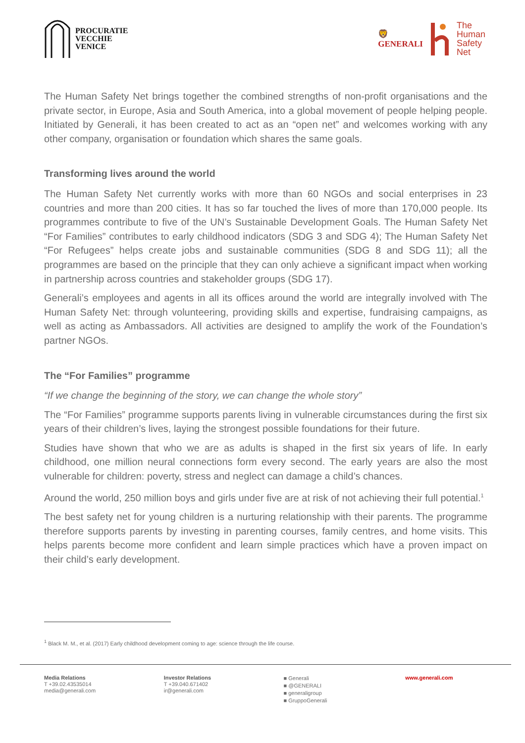PROCURATIE
VECCHIE
VENICE
🦁
GENERALI
The
Human
Safety
Net
The Human Safety Net brings together the combined strengths of non-profit organisations and the private sector, in Europe, Asia and South America, into a global movement of people helping people. Initiated by Generali, it has been created to act as an “open net” and welcomes working with any other company, organisation or foundation which shares the same goals.
Transforming lives around the world
The Human Safety Net currently works with more than 60 NGOs and social enterprises in 23 countries and more than 200 cities. It has so far touched the lives of more than 170,000 people. Its programmes contribute to five of the UN’s Sustainable Development Goals. The Human Safety Net “For Families” contributes to early childhood indicators (SDG 3 and SDG 4); The Human Safety Net “For Refugees” helps create jobs and sustainable communities (SDG 8 and SDG 11); all the programmes are based on the principle that they can only achieve a significant impact when working in partnership across countries and stakeholder groups (SDG 17).
Generali’s employees and agents in all its offices around the world are integrally involved with The Human Safety Net: through volunteering, providing skills and expertise, fundraising campaigns, as well as acting as Ambassadors. All activities are designed to amplify the work of the Foundation’s partner NGOs.
The “For Families” programme
“If we change the beginning of the story, we can change the whole story”
The “For Families” programme supports parents living in vulnerable circumstances during the first six years of their children’s lives, laying the strongest possible foundations for their future.
Studies have shown that who we are as adults is shaped in the first six years of life. In early childhood, one million neural connections form every second. The early years are also the most vulnerable for children: poverty, stress and neglect can damage a child’s chances.
Around the world, 250 million boys and girls under five are at risk of not achieving their full potential.<sup>1</sup>
The best safety net for young children is a nurturing relationship with their parents. The programme therefore supports parents by investing in parenting courses, family centres, and home visits. This helps parents become more confident and learn simple practices which have a proven impact on their child’s early development.
<sup>1</sup> Black M. M., et al. (2017) Early childhood development coming to age: science through the life course.
Media Relations
T +39.02.43535014
media@generali.com
Investor Relations
T +39.040.671402
ir@generali.com
■ Generali
■ @GENERALI
■ generaligroup
■ GruppoGenerali
www.generali.com